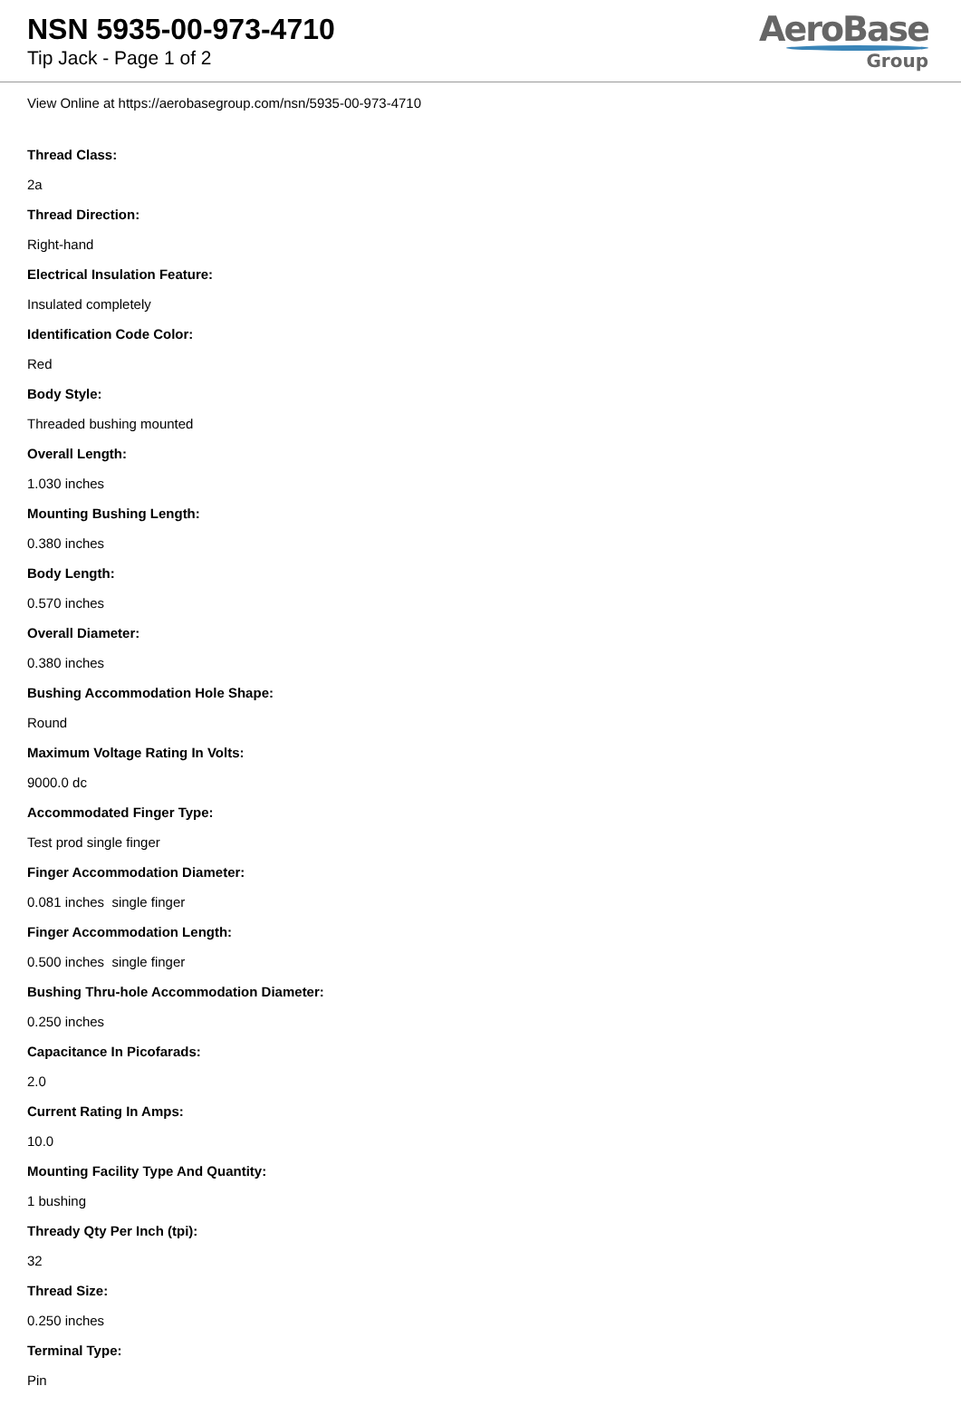NSN 5935-00-973-4710
Tip Jack - Page 1 of 2
AeroBase
Group
View Online at https://aerobasegroup.com/nsn/5935-00-973-4710
Thread Class:
2a
Thread Direction:
Right-hand
Electrical Insulation Feature:
Insulated completely
Identification Code Color:
Red
Body Style:
Threaded bushing mounted
Overall Length:
1.030 inches
Mounting Bushing Length:
0.380 inches
Body Length:
0.570 inches
Overall Diameter:
0.380 inches
Bushing Accommodation Hole Shape:
Round
Maximum Voltage Rating In Volts:
9000.0 dc
Accommodated Finger Type:
Test prod single finger
Finger Accommodation Diameter:
0.081 inches single finger
Finger Accommodation Length:
0.500 inches single finger
Bushing Thru-hole Accommodation Diameter:
0.250 inches
Capacitance In Picofarads:
2.0
Current Rating In Amps:
10.0
Mounting Facility Type And Quantity:
1 bushing
Thready Qty Per Inch (tpi):
32
Thread Size:
0.250 inches
Terminal Type:
Pin